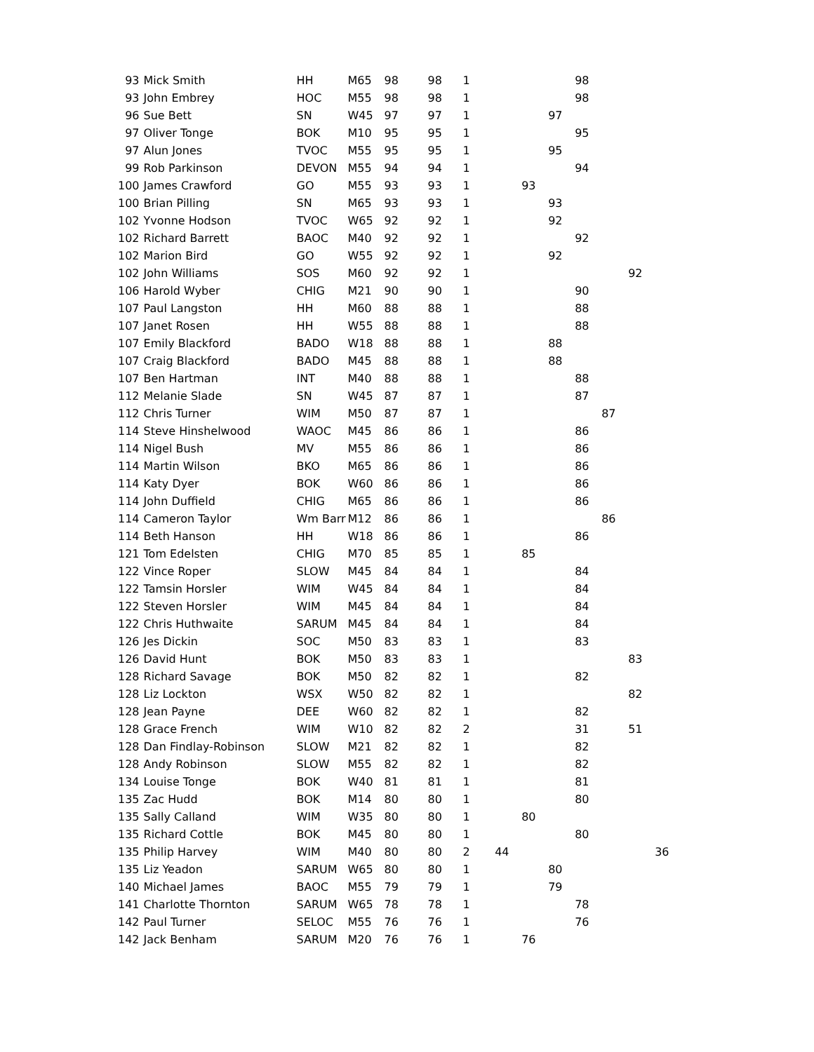| 93 | Mick Smith | HH | M65 | 98 | 98 | 1 | | | | 98 | | | |
| 93 | John Embrey | HOC | M55 | 98 | 98 | 1 | | | | 98 | | | |
| 96 | Sue Bett | SN | W45 | 97 | 97 | 1 | | | 97 | | | | |
| 97 | Oliver Tonge | BOK | M10 | 95 | 95 | 1 | | | | 95 | | | |
| 97 | Alun Jones | TVOC | M55 | 95 | 95 | 1 | | | 95 | | | | |
| 99 | Rob Parkinson | DEVON | M55 | 94 | 94 | 1 | | | | 94 | | | |
| 100 | James Crawford | GO | M55 | 93 | 93 | 1 | | 93 | | | | | |
| 100 | Brian Pilling | SN | M65 | 93 | 93 | 1 | | | 93 | | | | |
| 102 | Yvonne Hodson | TVOC | W65 | 92 | 92 | 1 | | | 92 | | | | |
| 102 | Richard Barrett | BAOC | M40 | 92 | 92 | 1 | | | | 92 | | | |
| 102 | Marion Bird | GO | W55 | 92 | 92 | 1 | | | 92 | | | | |
| 102 | John Williams | SOS | M60 | 92 | 92 | 1 | | | | | | 92 | |
| 106 | Harold Wyber | CHIG | M21 | 90 | 90 | 1 | | | | 90 | | | |
| 107 | Paul Langston | HH | M60 | 88 | 88 | 1 | | | | 88 | | | |
| 107 | Janet Rosen | HH | W55 | 88 | 88 | 1 | | | | 88 | | | |
| 107 | Emily Blackford | BADO | W18 | 88 | 88 | 1 | | | 88 | | | | |
| 107 | Craig Blackford | BADO | M45 | 88 | 88 | 1 | | | 88 | | | | |
| 107 | Ben Hartman | INT | M40 | 88 | 88 | 1 | | | | 88 | | | |
| 112 | Melanie Slade | SN | W45 | 87 | 87 | 1 | | | | 87 | | | |
| 112 | Chris Turner | WIM | M50 | 87 | 87 | 1 | | | | | 87 | | |
| 114 | Steve Hinshelwood | WAOC | M45 | 86 | 86 | 1 | | | | 86 | | | |
| 114 | Nigel Bush | MV | M55 | 86 | 86 | 1 | | | | 86 | | | |
| 114 | Martin Wilson | BKO | M65 | 86 | 86 | 1 | | | | 86 | | | |
| 114 | Katy Dyer | BOK | W60 | 86 | 86 | 1 | | | | 86 | | | |
| 114 | John Duffield | CHIG | M65 | 86 | 86 | 1 | | | | 86 | | | |
| 114 | Cameron Taylor | Wm Barr | M12 | 86 | 86 | 1 | | | | | 86 | | |
| 114 | Beth Hanson | HH | W18 | 86 | 86 | 1 | | | | 86 | | | |
| 121 | Tom Edelsten | CHIG | M70 | 85 | 85 | 1 | | 85 | | | | | |
| 122 | Vince Roper | SLOW | M45 | 84 | 84 | 1 | | | | 84 | | | |
| 122 | Tamsin Horsler | WIM | W45 | 84 | 84 | 1 | | | | 84 | | | |
| 122 | Steven Horsler | WIM | M45 | 84 | 84 | 1 | | | | 84 | | | |
| 122 | Chris Huthwaite | SARUM | M45 | 84 | 84 | 1 | | | | 84 | | | |
| 126 | Jes Dickin | SOC | M50 | 83 | 83 | 1 | | | | 83 | | | |
| 126 | David Hunt | BOK | M50 | 83 | 83 | 1 | | | | | | 83 | |
| 128 | Richard Savage | BOK | M50 | 82 | 82 | 1 | | | | 82 | | | |
| 128 | Liz Lockton | WSX | W50 | 82 | 82 | 1 | | | | | | 82 | |
| 128 | Jean Payne | DEE | W60 | 82 | 82 | 1 | | | | 82 | | | |
| 128 | Grace French | WIM | W10 | 82 | 82 | 2 | | | | 31 | | 51 | |
| 128 | Dan Findlay-Robinson | SLOW | M21 | 82 | 82 | 1 | | | | 82 | | | |
| 128 | Andy Robinson | SLOW | M55 | 82 | 82 | 1 | | | | 82 | | | |
| 134 | Louise Tonge | BOK | W40 | 81 | 81 | 1 | | | | 81 | | | |
| 135 | Zac Hudd | BOK | M14 | 80 | 80 | 1 | | | | 80 | | | |
| 135 | Sally Calland | WIM | W35 | 80 | 80 | 1 | | 80 | | | | | |
| 135 | Richard Cottle | BOK | M45 | 80 | 80 | 1 | | | | 80 | | | |
| 135 | Philip Harvey | WIM | M40 | 80 | 80 | 2 | 44 | | | | | | 36 |
| 135 | Liz Yeadon | SARUM | W65 | 80 | 80 | 1 | | | 80 | | | | |
| 140 | Michael James | BAOC | M55 | 79 | 79 | 1 | | | 79 | | | | |
| 141 | Charlotte Thornton | SARUM | W65 | 78 | 78 | 1 | | | | 78 | | | |
| 142 | Paul Turner | SELOC | M55 | 76 | 76 | 1 | | | | 76 | | | |
| 142 | Jack Benham | SARUM | M20 | 76 | 76 | 1 | | 76 | | | | | |